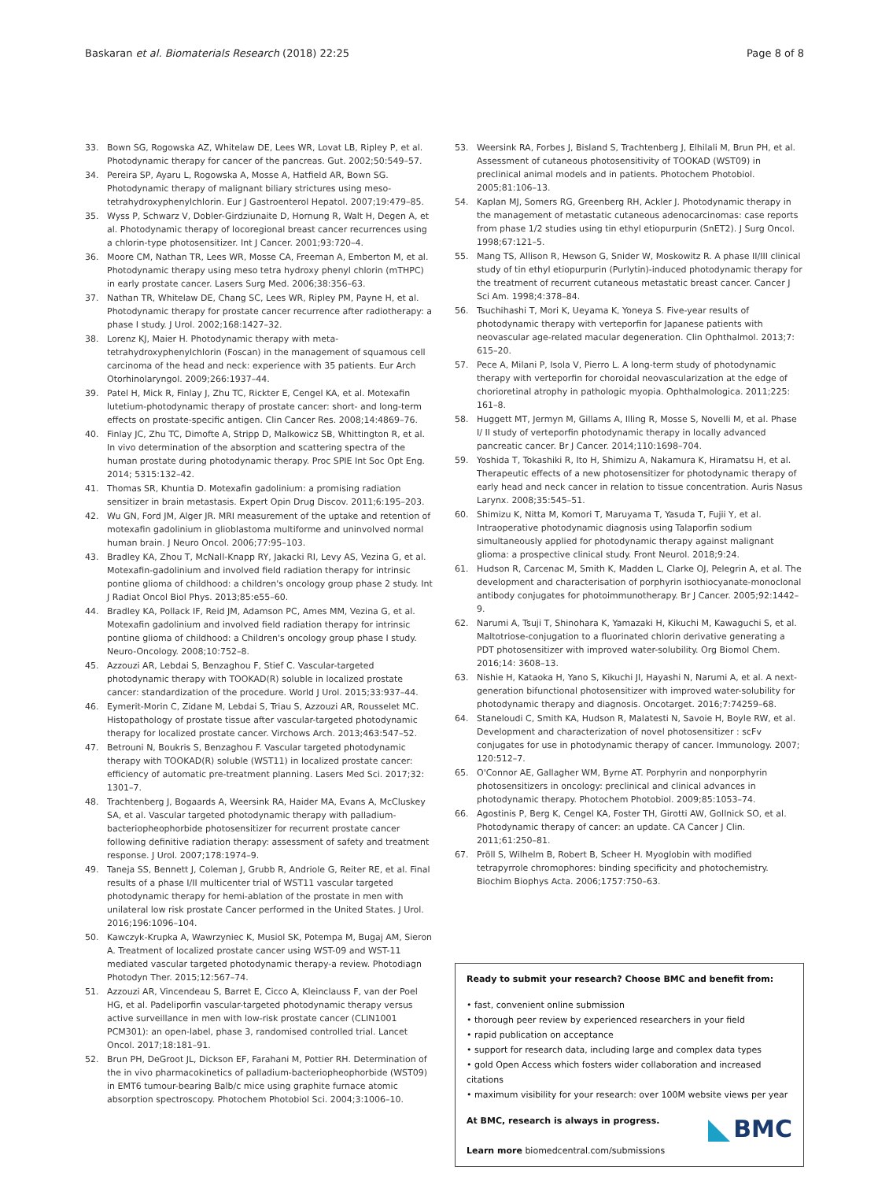Baskaran et al. Biomaterials Research (2018) 22:25
Page 8 of 8
33. Bown SG, Rogowska AZ, Whitelaw DE, Lees WR, Lovat LB, Ripley P, et al. Photodynamic therapy for cancer of the pancreas. Gut. 2002;50:549–57.
34. Pereira SP, Ayaru L, Rogowska A, Mosse A, Hatfield AR, Bown SG. Photodynamic therapy of malignant biliary strictures using meso-tetrahydroxyphenylchlorin. Eur J Gastroenterol Hepatol. 2007;19:479–85.
35. Wyss P, Schwarz V, Dobler-Girdziunaite D, Hornung R, Walt H, Degen A, et al. Photodynamic therapy of locoregional breast cancer recurrences using a chlorin-type photosensitizer. Int J Cancer. 2001;93:720–4.
36. Moore CM, Nathan TR, Lees WR, Mosse CA, Freeman A, Emberton M, et al. Photodynamic therapy using meso tetra hydroxy phenyl chlorin (mTHPC) in early prostate cancer. Lasers Surg Med. 2006;38:356–63.
37. Nathan TR, Whitelaw DE, Chang SC, Lees WR, Ripley PM, Payne H, et al. Photodynamic therapy for prostate cancer recurrence after radiotherapy: a phase I study. J Urol. 2002;168:1427–32.
38. Lorenz KJ, Maier H. Photodynamic therapy with meta-tetrahydroxyphenylchlorin (Foscan) in the management of squamous cell carcinoma of the head and neck: experience with 35 patients. Eur Arch Otorhinolaryngol. 2009;266:1937–44.
39. Patel H, Mick R, Finlay J, Zhu TC, Rickter E, Cengel KA, et al. Motexafin lutetium-photodynamic therapy of prostate cancer: short- and long-term effects on prostate-specific antigen. Clin Cancer Res. 2008;14:4869–76.
40. Finlay JC, Zhu TC, Dimofte A, Stripp D, Malkowicz SB, Whittington R, et al. In vivo determination of the absorption and scattering spectra of the human prostate during photodynamic therapy. Proc SPIE Int Soc Opt Eng. 2014; 5315:132–42.
41. Thomas SR, Khuntia D. Motexafin gadolinium: a promising radiation sensitizer in brain metastasis. Expert Opin Drug Discov. 2011;6:195–203.
42. Wu GN, Ford JM, Alger JR. MRI measurement of the uptake and retention of motexafin gadolinium in glioblastoma multiforme and uninvolved normal human brain. J Neuro Oncol. 2006;77:95–103.
43. Bradley KA, Zhou T, McNall-Knapp RY, Jakacki RI, Levy AS, Vezina G, et al. Motexafin-gadolinium and involved field radiation therapy for intrinsic pontine glioma of childhood: a children's oncology group phase 2 study. Int J Radiat Oncol Biol Phys. 2013;85:e55–60.
44. Bradley KA, Pollack IF, Reid JM, Adamson PC, Ames MM, Vezina G, et al. Motexafin gadolinium and involved field radiation therapy for intrinsic pontine glioma of childhood: a Children's oncology group phase I study. Neuro-Oncology. 2008;10:752–8.
45. Azzouzi AR, Lebdai S, Benzaghou F, Stief C. Vascular-targeted photodynamic therapy with TOOKAD(R) soluble in localized prostate cancer: standardization of the procedure. World J Urol. 2015;33:937–44.
46. Eymerit-Morin C, Zidane M, Lebdai S, Triau S, Azzouzi AR, Rousselet MC. Histopathology of prostate tissue after vascular-targeted photodynamic therapy for localized prostate cancer. Virchows Arch. 2013;463:547–52.
47. Betrouni N, Boukris S, Benzaghou F. Vascular targeted photodynamic therapy with TOOKAD(R) soluble (WST11) in localized prostate cancer: efficiency of automatic pre-treatment planning. Lasers Med Sci. 2017;32: 1301–7.
48. Trachtenberg J, Bogaards A, Weersink RA, Haider MA, Evans A, McCluskey SA, et al. Vascular targeted photodynamic therapy with palladium-bacteriopheophorbide photosensitizer for recurrent prostate cancer following definitive radiation therapy: assessment of safety and treatment response. J Urol. 2007;178:1974–9.
49. Taneja SS, Bennett J, Coleman J, Grubb R, Andriole G, Reiter RE, et al. Final results of a phase I/II multicenter trial of WST11 vascular targeted photodynamic therapy for hemi-ablation of the prostate in men with unilateral low risk prostate Cancer performed in the United States. J Urol. 2016;196:1096–104.
50. Kawczyk-Krupka A, Wawrzyniec K, Musiol SK, Potempa M, Bugaj AM, Sieron A. Treatment of localized prostate cancer using WST-09 and WST-11 mediated vascular targeted photodynamic therapy-a review. Photodiagn Photodyn Ther. 2015;12:567–74.
51. Azzouzi AR, Vincendeau S, Barret E, Cicco A, Kleinclauss F, van der Poel HG, et al. Padeliporfin vascular-targeted photodynamic therapy versus active surveillance in men with low-risk prostate cancer (CLIN1001 PCM301): an open-label, phase 3, randomised controlled trial. Lancet Oncol. 2017;18:181–91.
52. Brun PH, DeGroot JL, Dickson EF, Farahani M, Pottier RH. Determination of the in vivo pharmacokinetics of palladium-bacteriopheophorbide (WST09) in EMT6 tumour-bearing Balb/c mice using graphite furnace atomic absorption spectroscopy. Photochem Photobiol Sci. 2004;3:1006–10.
53. Weersink RA, Forbes J, Bisland S, Trachtenberg J, Elhilali M, Brun PH, et al. Assessment of cutaneous photosensitivity of TOOKAD (WST09) in preclinical animal models and in patients. Photochem Photobiol. 2005;81:106–13.
54. Kaplan MJ, Somers RG, Greenberg RH, Ackler J. Photodynamic therapy in the management of metastatic cutaneous adenocarcinomas: case reports from phase 1/2 studies using tin ethyl etiopurpurin (SnET2). J Surg Oncol. 1998;67:121–5.
55. Mang TS, Allison R, Hewson G, Snider W, Moskowitz R. A phase II/III clinical study of tin ethyl etiopurpurin (Purlytin)-induced photodynamic therapy for the treatment of recurrent cutaneous metastatic breast cancer. Cancer J Sci Am. 1998;4:378–84.
56. Tsuchihashi T, Mori K, Ueyama K, Yoneya S. Five-year results of photodynamic therapy with verteporfin for Japanese patients with neovascular age-related macular degeneration. Clin Ophthalmol. 2013;7: 615–20.
57. Pece A, Milani P, Isola V, Pierro L. A long-term study of photodynamic therapy with verteporfin for choroidal neovascularization at the edge of chorioretinal atrophy in pathologic myopia. Ophthalmologica. 2011;225: 161–8.
58. Huggett MT, Jermyn M, Gillams A, Illing R, Mosse S, Novelli M, et al. Phase I/ II study of verteporfin photodynamic therapy in locally advanced pancreatic cancer. Br J Cancer. 2014;110:1698–704.
59. Yoshida T, Tokashiki R, Ito H, Shimizu A, Nakamura K, Hiramatsu H, et al. Therapeutic effects of a new photosensitizer for photodynamic therapy of early head and neck cancer in relation to tissue concentration. Auris Nasus Larynx. 2008;35:545–51.
60. Shimizu K, Nitta M, Komori T, Maruyama T, Yasuda T, Fujii Y, et al. Intraoperative photodynamic diagnosis using Talaporfin sodium simultaneously applied for photodynamic therapy against malignant glioma: a prospective clinical study. Front Neurol. 2018;9:24.
61. Hudson R, Carcenac M, Smith K, Madden L, Clarke OJ, Pelegrin A, et al. The development and characterisation of porphyrin isothiocyanate-monoclonal antibody conjugates for photoimmunotherapy. Br J Cancer. 2005;92:1442–9.
62. Narumi A, Tsuji T, Shinohara K, Yamazaki H, Kikuchi M, Kawaguchi S, et al. Maltotriose-conjugation to a fluorinated chlorin derivative generating a PDT photosensitizer with improved water-solubility. Org Biomol Chem. 2016;14: 3608–13.
63. Nishie H, Kataoka H, Yano S, Kikuchi JI, Hayashi N, Narumi A, et al. A next-generation bifunctional photosensitizer with improved water-solubility for photodynamic therapy and diagnosis. Oncotarget. 2016;7:74259–68.
64. Staneloudi C, Smith KA, Hudson R, Malatesti N, Savoie H, Boyle RW, et al. Development and characterization of novel photosensitizer : scFv conjugates for use in photodynamic therapy of cancer. Immunology. 2007; 120:512–7.
65. O'Connor AE, Gallagher WM, Byrne AT. Porphyrin and nonporphyrin photosensitizers in oncology: preclinical and clinical advances in photodynamic therapy. Photochem Photobiol. 2009;85:1053–74.
66. Agostinis P, Berg K, Cengel KA, Foster TH, Girotti AW, Gollnick SO, et al. Photodynamic therapy of cancer: an update. CA Cancer J Clin. 2011;61:250–81.
67. Pröll S, Wilhelm B, Robert B, Scheer H. Myoglobin with modified tetrapyrrole chromophores: binding specificity and photochemistry. Biochim Biophys Acta. 2006;1757:750–63.
Ready to submit your research? Choose BMC and benefit from:
• fast, convenient online submission
• thorough peer review by experienced researchers in your field
• rapid publication on acceptance
• support for research data, including large and complex data types
• gold Open Access which fosters wider collaboration and increased citations
• maximum visibility for your research: over 100M website views per year
BMC
At BMC, research is always in progress.
Learn more biomedcentral.com/submissions